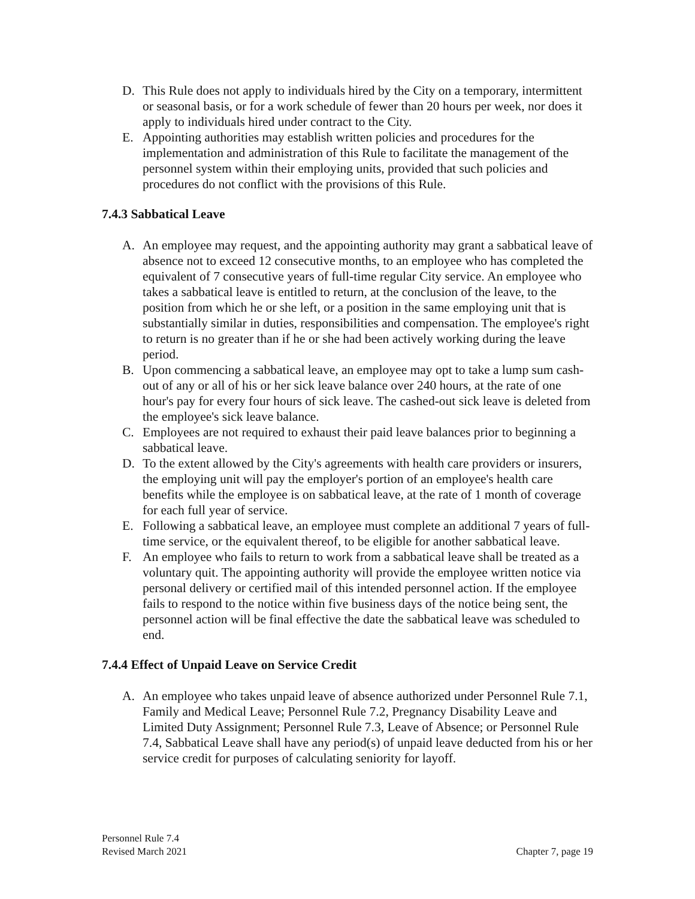D. This Rule does not apply to individuals hired by the City on a temporary, intermittent or seasonal basis, or for a work schedule of fewer than 20 hours per week, nor does it apply to individuals hired under contract to the City.
E. Appointing authorities may establish written policies and procedures for the implementation and administration of this Rule to facilitate the management of the personnel system within their employing units, provided that such policies and procedures do not conflict with the provisions of this Rule.
7.4.3 Sabbatical Leave
A. An employee may request, and the appointing authority may grant a sabbatical leave of absence not to exceed 12 consecutive months, to an employee who has completed the equivalent of 7 consecutive years of full-time regular City service. An employee who takes a sabbatical leave is entitled to return, at the conclusion of the leave, to the position from which he or she left, or a position in the same employing unit that is substantially similar in duties, responsibilities and compensation. The employee's right to return is no greater than if he or she had been actively working during the leave period.
B. Upon commencing a sabbatical leave, an employee may opt to take a lump sum cash-out of any or all of his or her sick leave balance over 240 hours, at the rate of one hour's pay for every four hours of sick leave. The cashed-out sick leave is deleted from the employee's sick leave balance.
C. Employees are not required to exhaust their paid leave balances prior to beginning a sabbatical leave.
D. To the extent allowed by the City's agreements with health care providers or insurers, the employing unit will pay the employer's portion of an employee's health care benefits while the employee is on sabbatical leave, at the rate of 1 month of coverage for each full year of service.
E. Following a sabbatical leave, an employee must complete an additional 7 years of full-time service, or the equivalent thereof, to be eligible for another sabbatical leave.
F. An employee who fails to return to work from a sabbatical leave shall be treated as a voluntary quit. The appointing authority will provide the employee written notice via personal delivery or certified mail of this intended personnel action. If the employee fails to respond to the notice within five business days of the notice being sent, the personnel action will be final effective the date the sabbatical leave was scheduled to end.
7.4.4 Effect of Unpaid Leave on Service Credit
A. An employee who takes unpaid leave of absence authorized under Personnel Rule 7.1, Family and Medical Leave; Personnel Rule 7.2, Pregnancy Disability Leave and Limited Duty Assignment; Personnel Rule 7.3, Leave of Absence; or Personnel Rule 7.4, Sabbatical Leave shall have any period(s) of unpaid leave deducted from his or her service credit for purposes of calculating seniority for layoff.
Personnel Rule 7.4
Revised March 2021 Chapter 7, page 19